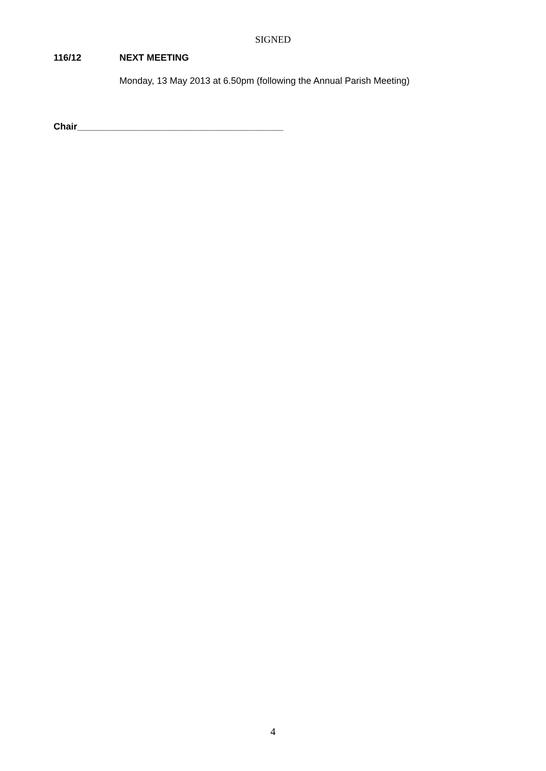SIGNED
116/12 NEXT MEETING
Monday, 13 May 2013 at 6.50pm (following the Annual Parish Meeting)
Chair________________________________________
4